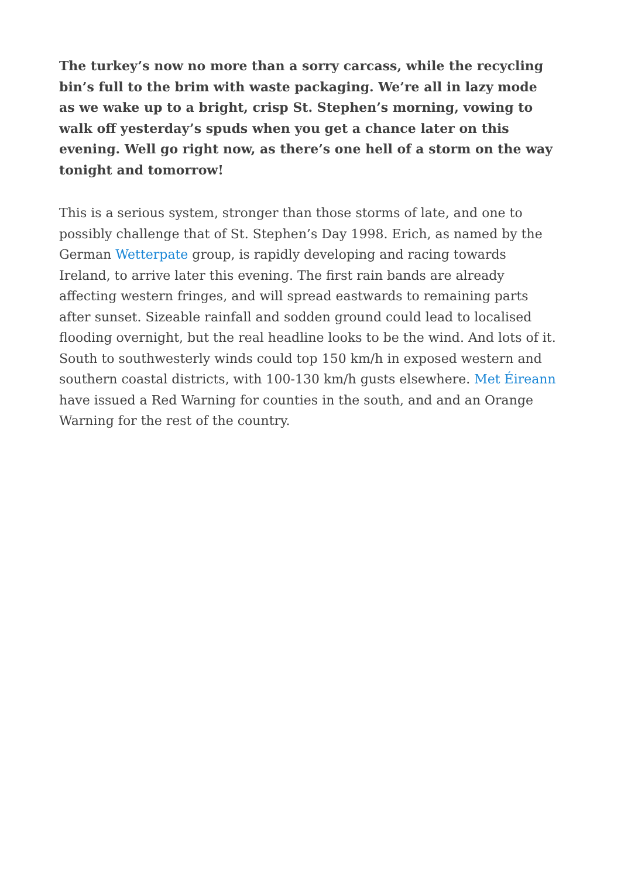The turkey’s now no more than a sorry carcass, while the recycling bin’s full to the brim with waste packaging. We’re all in lazy mode as we wake up to a bright, crisp St. Stephen’s morning, vowing to walk off yesterday’s spuds when you get a chance later on this evening. Well go right now, as there’s one hell of a storm on the way tonight and tomorrow!
This is a serious system, stronger than those storms of late, and one to possibly challenge that of St. Stephen’s Day 1998. Erich, as named by the German Wetterpate group, is rapidly developing and racing towards Ireland, to arrive later this evening. The first rain bands are already affecting western fringes, and will spread eastwards to remaining parts after sunset. Sizeable rainfall and sodden ground could lead to localised flooding overnight, but the real headline looks to be the wind. And lots of it. South to southwesterly winds could top 150 km/h in exposed western and southern coastal districts, with 100-130 km/h gusts elsewhere. Met Éireann have issued a Red Warning for counties in the south, and and an Orange Warning for the rest of the country.